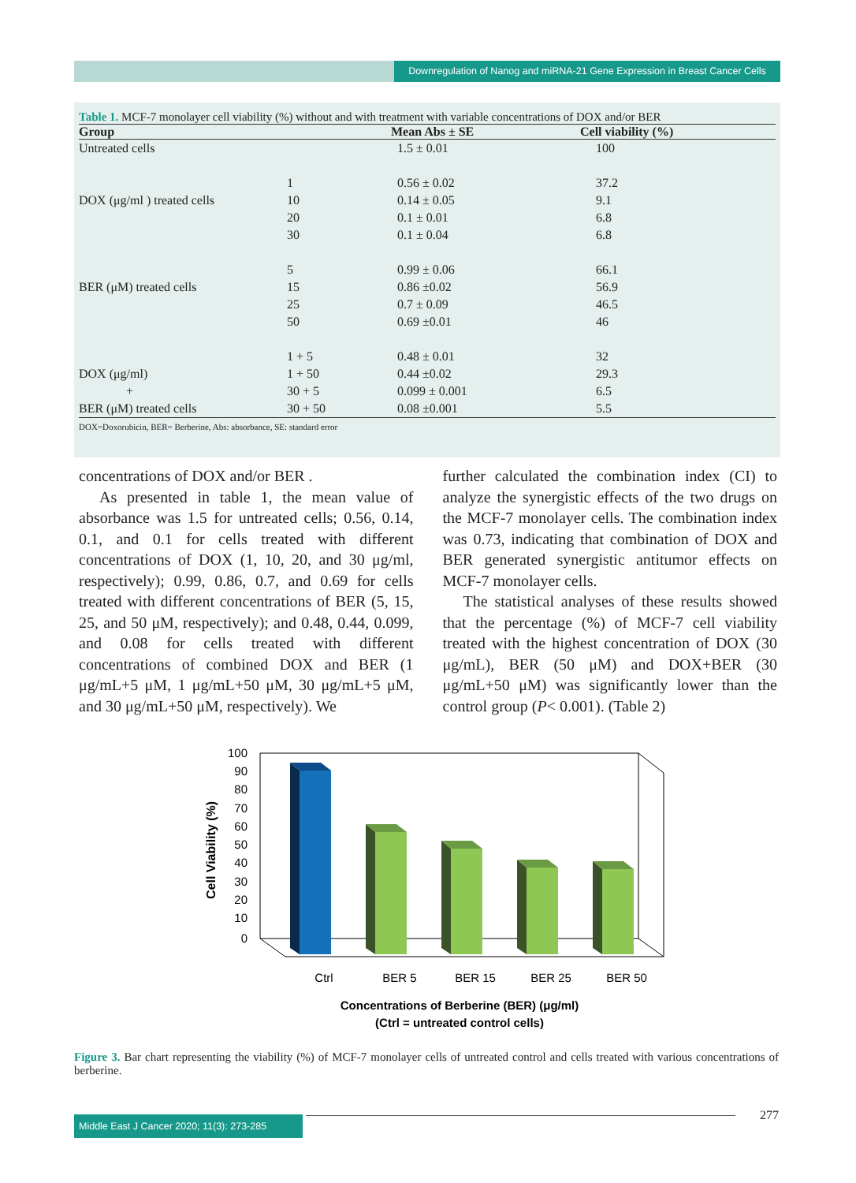Downregulation of Nanog and miRNA-21 Gene Expression in Breast Cancer Cells
Table 1. MCF-7 monolayer cell viability (%) without and with treatment with variable concentrations of DOX and/or BER
| Group | | Mean Abs ± SE | Cell viability (%) |
| --- | --- | --- | --- |
| Untreated cells | | 1.5 ± 0.01 | 100 |
| | 1 | 0.56 ± 0.02 | 37.2 |
| DOX (μg/ml ) treated cells | 10 | 0.14 ± 0.05 | 9.1 |
| | 20 | 0.1 ± 0.01 | 6.8 |
| | 30 | 0.1 ± 0.04 | 6.8 |
| | 5 | 0.99 ± 0.06 | 66.1 |
| BER (μM) treated cells | 15 | 0.86 ±0.02 | 56.9 |
| | 25 | 0.7 ± 0.09 | 46.5 |
| | 50 | 0.69 ±0.01 | 46 |
| | 1 + 5 | 0.48 ± 0.01 | 32 |
| DOX (μg/ml) | 1 + 50 | 0.44 ±0.02 | 29.3 |
| + | 30 + 5 | 0.099 ± 0.001 | 6.5 |
| BER (μM) treated cells | 30 + 50 | 0.08 ±0.001 | 5.5 |
| DOX=Doxorubicin, BER= Berberine, Abs: absorbance, SE: standard error | | | |
concentrations of DOX and/or BER .
As presented in table 1, the mean value of absorbance was 1.5 for untreated cells; 0.56, 0.14, 0.1, and 0.1 for cells treated with different concentrations of DOX (1, 10, 20, and 30 μg/ml, respectively); 0.99, 0.86, 0.7, and 0.69 for cells treated with different concentrations of BER (5, 15, 25, and 50 μM, respectively); and 0.48, 0.44, 0.099, and 0.08 for cells treated with different concentrations of combined DOX and BER (1 μg/mL+5 μM, 1 μg/mL+50 μM, 30 μg/mL+5 μM, and 30 μg/mL+50 μM, respectively). We
further calculated the combination index (CI) to analyze the synergistic effects of the two drugs on the MCF-7 monolayer cells. The combination index was 0.73, indicating that combination of DOX and BER generated synergistic antitumor effects on MCF-7 monolayer cells.
The statistical analyses of these results showed that the percentage (%) of MCF-7 cell viability treated with the highest concentration of DOX (30 μg/mL), BER (50 μM) and DOX+BER (30 μg/mL+50 μM) was significantly lower than the control group (P< 0.001). (Table 2)
100
90
80
70
60
50
40
30
20
10
0
Cell Viability (%)
Ctrl
BER 5
BER 15
BER 25
BER 50
Concentrations of Berberine (BER) (μg/ml)
(Ctrl = untreated control cells)
Figure 3. Bar chart representing the viability (%) of MCF-7 monolayer cells of untreated control and cells treated with various concentrations of berberine.
Middle East J Cancer 2020; 11(3): 273-285
277